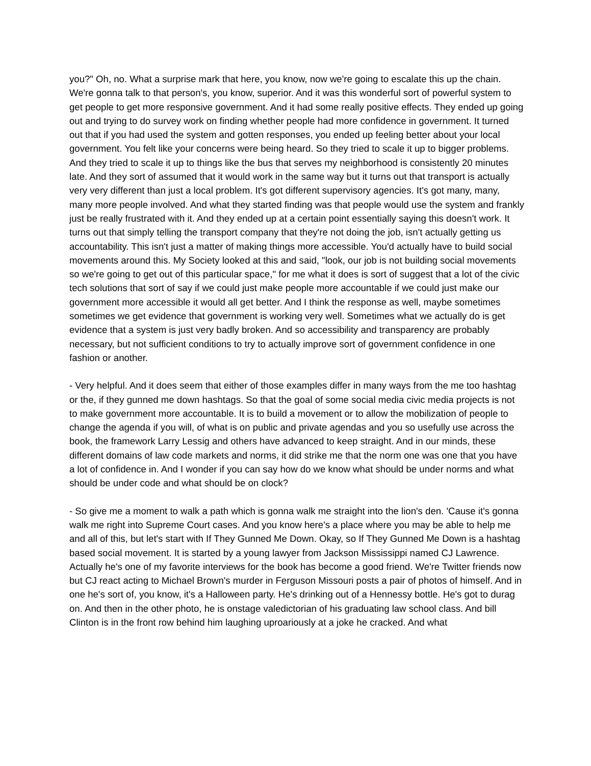you?" Oh, no. What a surprise mark that here, you know, now we're going to escalate this up the chain. We're gonna talk to that person's, you know, superior. And it was this wonderful sort of powerful system to get people to get more responsive government. And it had some really positive effects. They ended up going out and trying to do survey work on finding whether people had more confidence in government. It turned out that if you had used the system and gotten responses, you ended up feeling better about your local government. You felt like your concerns were being heard. So they tried to scale it up to bigger problems. And they tried to scale it up to things like the bus that serves my neighborhood is consistently 20 minutes late. And they sort of assumed that it would work in the same way but it turns out that transport is actually very very different than just a local problem. It's got different supervisory agencies. It's got many, many, many more people involved. And what they started finding was that people would use the system and frankly just be really frustrated with it. And they ended up at a certain point essentially saying this doesn't work. It turns out that simply telling the transport company that they're not doing the job, isn't actually getting us accountability. This isn't just a matter of making things more accessible. You'd actually have to build social movements around this. My Society looked at this and said, "look, our job is not building social movements so we're going to get out of this particular space," for me what it does is sort of suggest that a lot of the civic tech solutions that sort of say if we could just make people more accountable if we could just make our government more accessible it would all get better. And I think the response as well, maybe sometimes sometimes we get evidence that government is working very well. Sometimes what we actually do is get evidence that a system is just very badly broken. And so accessibility and transparency are probably necessary, but not sufficient conditions to try to actually improve sort of government confidence in one fashion or another.
- Very helpful. And it does seem that either of those examples differ in many ways from the me too hashtag or the, if they gunned me down hashtags. So that the goal of some social media civic media projects is not to make government more accountable. It is to build a movement or to allow the mobilization of people to change the agenda if you will, of what is on public and private agendas and you so usefully use across the book, the framework Larry Lessig and others have advanced to keep straight. And in our minds, these different domains of law code markets and norms, it did strike me that the norm one was one that you have a lot of confidence in. And I wonder if you can say how do we know what should be under norms and what should be under code and what should be on clock?
- So give me a moment to walk a path which is gonna walk me straight into the lion's den. 'Cause it's gonna walk me right into Supreme Court cases. And you know here's a place where you may be able to help me and all of this, but let's start with If They Gunned Me Down. Okay, so If They Gunned Me Down is a hashtag based social movement. It is started by a young lawyer from Jackson Mississippi named CJ Lawrence. Actually he's one of my favorite interviews for the book has become a good friend. We're Twitter friends now but CJ react acting to Michael Brown's murder in Ferguson Missouri posts a pair of photos of himself. And in one he's sort of, you know, it's a Halloween party. He's drinking out of a Hennessy bottle. He's got to durag on. And then in the other photo, he is onstage valedictorian of his graduating law school class. And bill Clinton is in the front row behind him laughing uproariously at a joke he cracked. And what